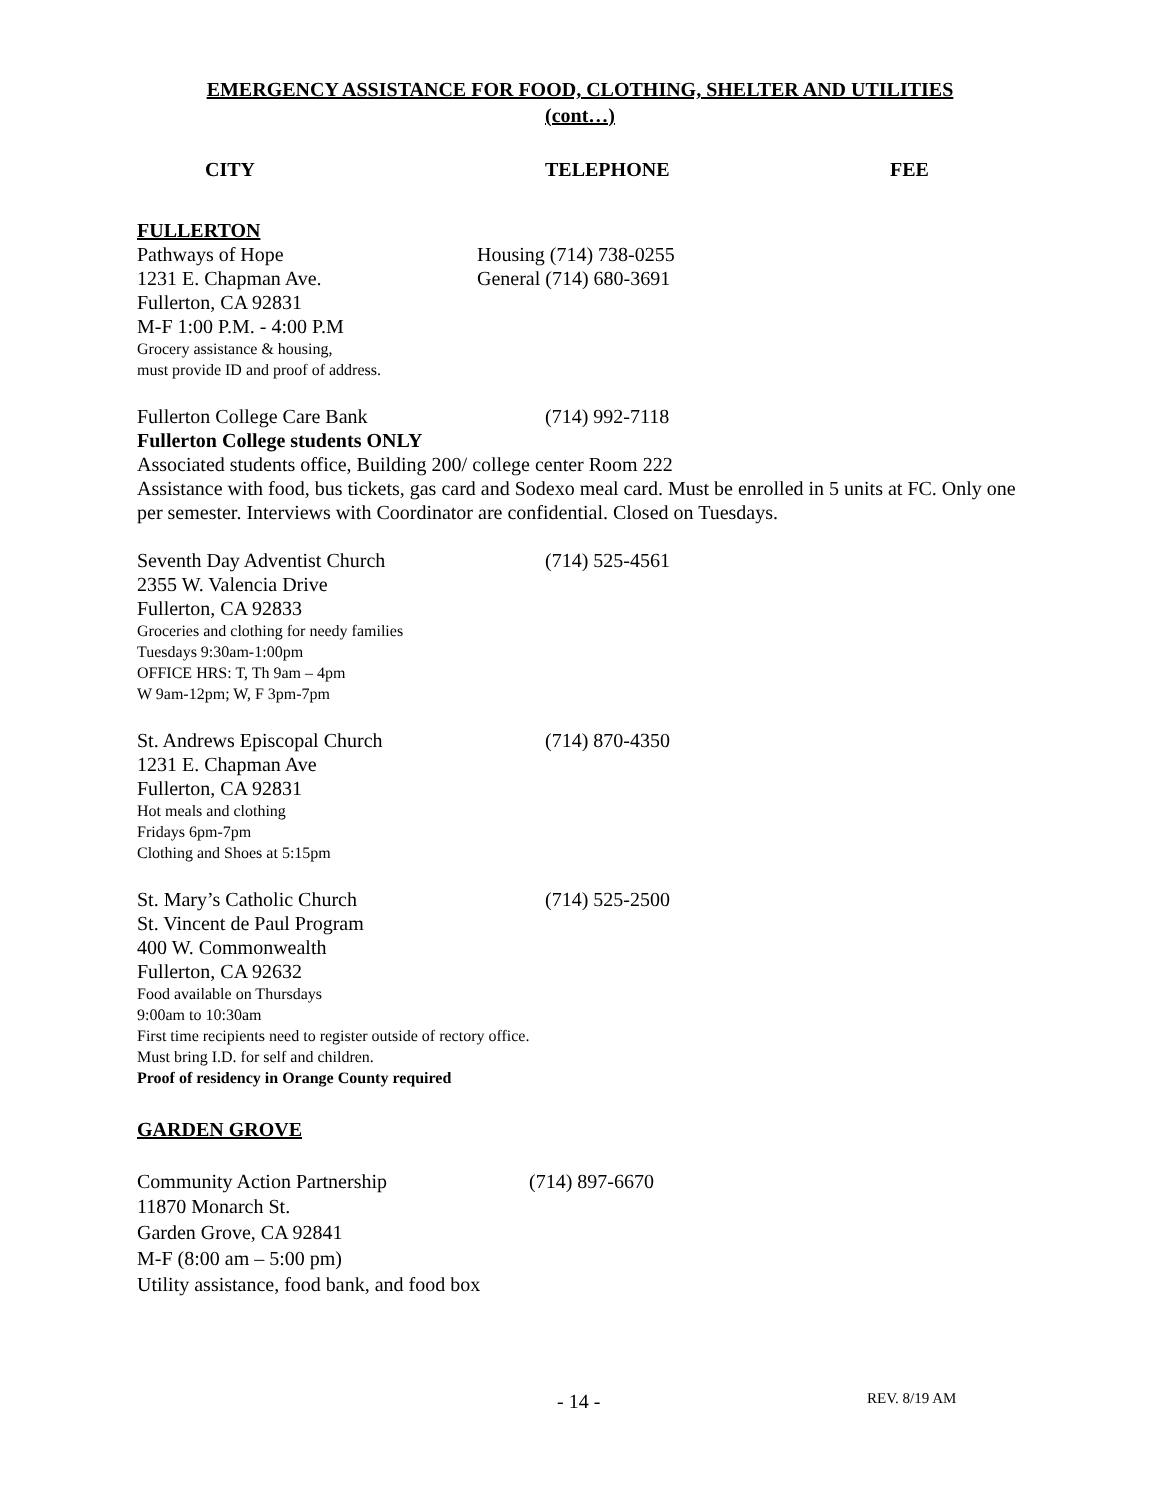EMERGENCY ASSISTANCE FOR FOOD, CLOTHING, SHELTER AND UTILITIES
(cont…)
CITY TELEPHONE FEE
FULLERTON
Pathways of Hope Housing (714) 738-0255
1231 E. Chapman Ave. General (714) 680-3691
Fullerton, CA 92831
M-F 1:00 P.M. - 4:00 P.M
Grocery assistance & housing,
must provide ID and proof of address.
Fullerton College Care Bank (714) 992-7118
Fullerton College students ONLY
Associated students office, Building 200/ college center Room 222
Assistance with food, bus tickets, gas card and Sodexo meal card. Must be enrolled in 5 units at FC. Only one per semester. Interviews with Coordinator are confidential. Closed on Tuesdays.
Seventh Day Adventist Church (714) 525-4561
2355 W. Valencia Drive
Fullerton, CA 92833
Groceries and clothing for needy families
Tuesdays 9:30am-1:00pm
OFFICE HRS: T, Th 9am – 4pm
W 9am-12pm; W, F 3pm-7pm
St. Andrews Episcopal Church (714) 870-4350
1231 E. Chapman Ave
Fullerton, CA 92831
Hot meals and clothing
Fridays 6pm-7pm
Clothing and Shoes at 5:15pm
St. Mary’s Catholic Church (714) 525-2500
St. Vincent de Paul Program
400 W. Commonwealth
Fullerton, CA 92632
Food available on Thursdays
9:00am to 10:30am
First time recipients need to register outside of rectory office.
Must bring I.D. for self and children.
Proof of residency in Orange County required
GARDEN GROVE
Community Action Partnership (714) 897-6670
11870 Monarch St.
Garden Grove, CA 92841
M-F (8:00 am – 5:00 pm)
Utility assistance, food bank, and food box
- 14 - REV. 8/19 AM